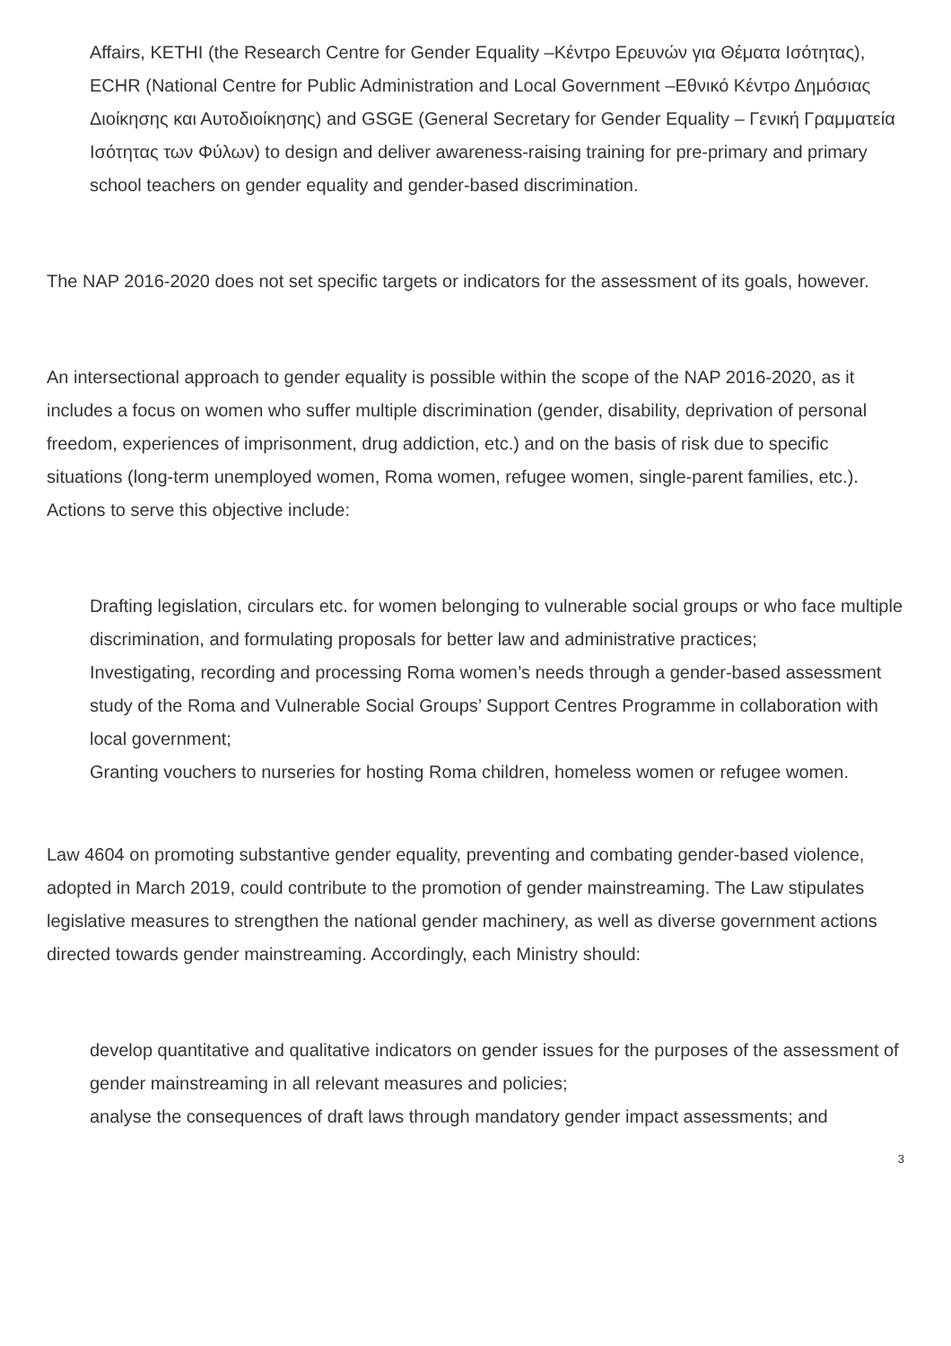Affairs, KETHI (the Research Centre for Gender Equality –Κέντρο Ερευνών για Θέματα Ισότητας), ECHR (National Centre for Public Administration and Local Government –Εθνικό Κέντρο Δημόσιας Διοίκησης και Αυτοδιοίκησης) and GSGE (General Secretary for Gender Equality – Γενική Γραμματεία Ισότητας των Φύλων) to design and deliver awareness-raising training for pre-primary and primary school teachers on gender equality and gender-based discrimination.
The NAP 2016-2020 does not set specific targets or indicators for the assessment of its goals, however.
An intersectional approach to gender equality is possible within the scope of the NAP 2016-2020, as it includes a focus on women who suffer multiple discrimination (gender, disability, deprivation of personal freedom, experiences of imprisonment, drug addiction, etc.) and on the basis of risk due to specific situations (long-term unemployed women, Roma women, refugee women, single-parent families, etc.). Actions to serve this objective include:
Drafting legislation, circulars etc. for women belonging to vulnerable social groups or who face multiple discrimination, and formulating proposals for better law and administrative practices;
Investigating, recording and processing Roma women’s needs through a gender-based assessment study of the Roma and Vulnerable Social Groups’ Support Centres Programme in collaboration with local government;
Granting vouchers to nurseries for hosting Roma children, homeless women or refugee women.
Law 4604 on promoting substantive gender equality, preventing and combating gender-based violence, adopted in March 2019, could contribute to the promotion of gender mainstreaming. The Law stipulates legislative measures to strengthen the national gender machinery, as well as diverse government actions directed towards gender mainstreaming. Accordingly, each Ministry should:
develop quantitative and qualitative indicators on gender issues for the purposes of the assessment of gender mainstreaming in all relevant measures and policies;
analyse the consequences of draft laws through mandatory gender impact assessments; and
3